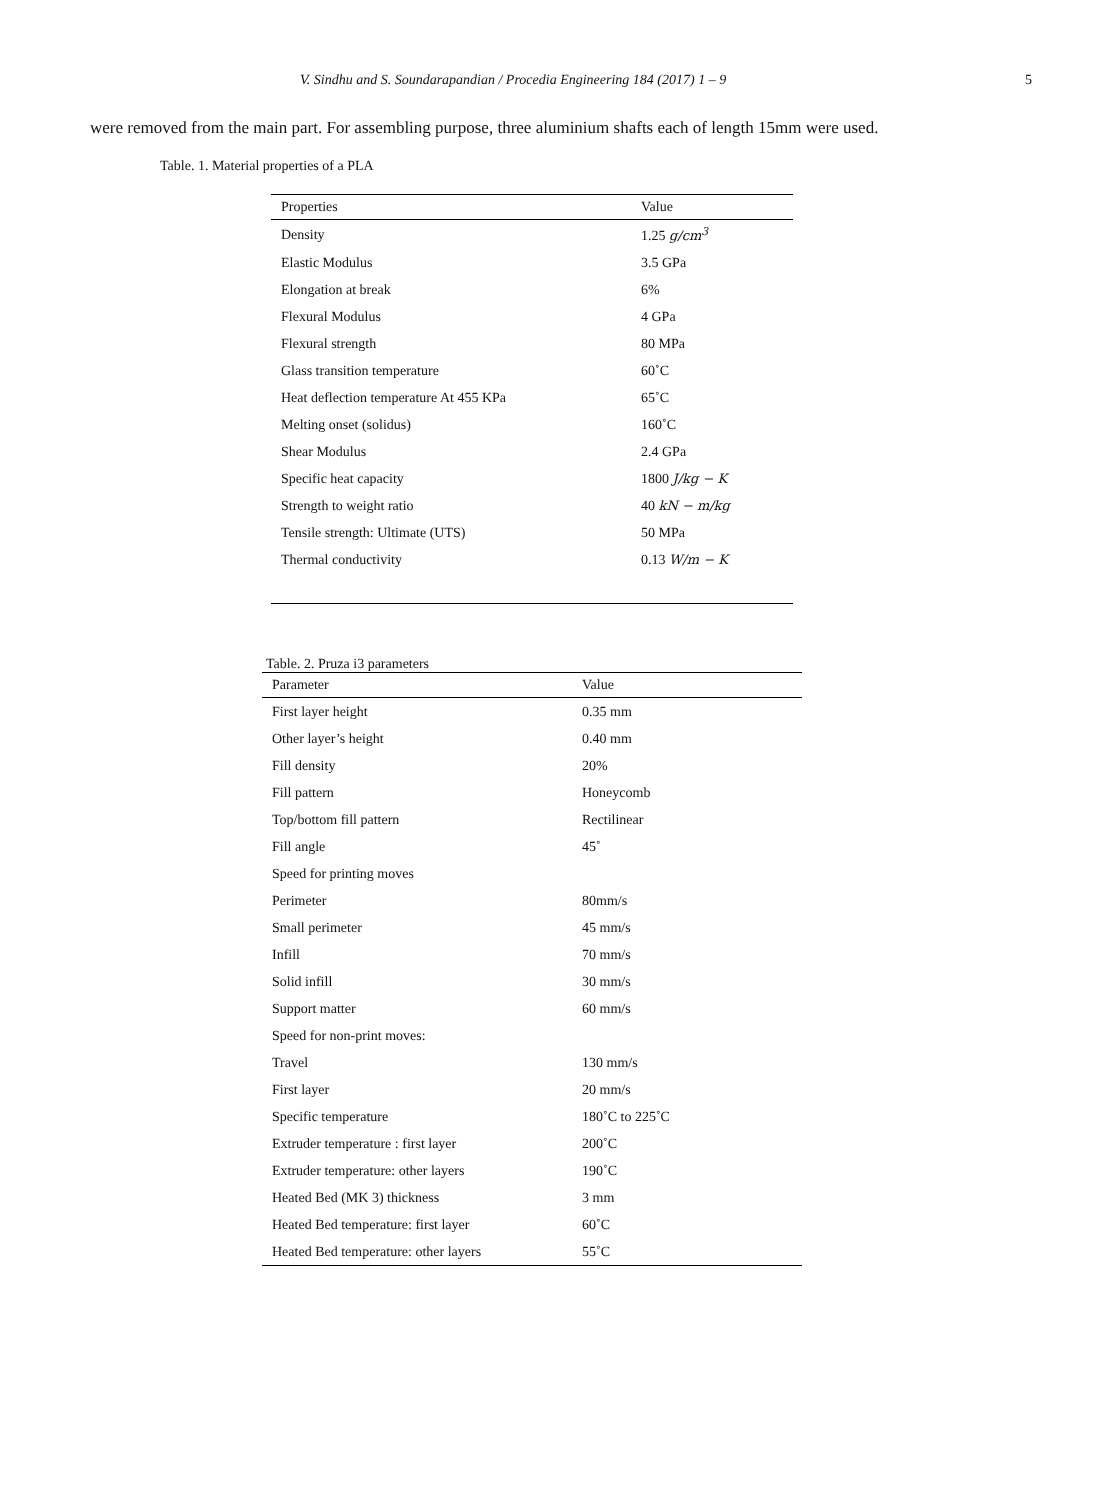V. Sindhu and S. Soundarapandian / Procedia Engineering 184 (2017) 1 – 9 5
were removed from the main part. For assembling purpose, three aluminium shafts each of length 15mm were used.
Table. 1. Material properties of a PLA
| Properties | Value |
| --- | --- |
| Density | 1.25 g/cm<sup>3</sup> |
| Elastic Modulus | 3.5 GPa |
| Elongation at break | 6% |
| Flexural Modulus | 4 GPa |
| Flexural strength | 80 MPa |
| Glass transition temperature | 60˚C |
| Heat deflection temperature At 455 KPa | 65˚C |
| Melting onset (solidus) | 160˚C |
| Shear Modulus | 2.4 GPa |
| Specific heat capacity | 1800 J/kg − K |
| Strength to weight ratio | 40 kN − m/kg |
| Tensile strength: Ultimate (UTS) | 50 MPa |
| Thermal conductivity | 0.13 W/m − K |
Table. 2. Pruza i3 parameters
| Parameter | Value |
| --- | --- |
| First layer height | 0.35 mm |
| Other layer’s height | 0.40 mm |
| Fill density | 20% |
| Fill pattern | Honeycomb |
| Top/bottom fill pattern | Rectilinear |
| Fill angle | 45˚ |
| Speed for printing moves | |
| Perimeter | 80mm/s |
| Small perimeter | 45 mm/s |
| Infill | 70 mm/s |
| Solid infill | 30 mm/s |
| Support matter | 60 mm/s |
| Speed for non-print moves: | |
| Travel | 130 mm/s |
| First layer | 20 mm/s |
| Specific temperature | 180˚C to 225˚C |
| Extruder temperature : first layer | 200˚C |
| Extruder temperature: other layers | 190˚C |
| Heated Bed (MK 3) thickness | 3 mm |
| Heated Bed temperature: first layer | 60˚C |
| Heated Bed temperature: other layers | 55˚C |